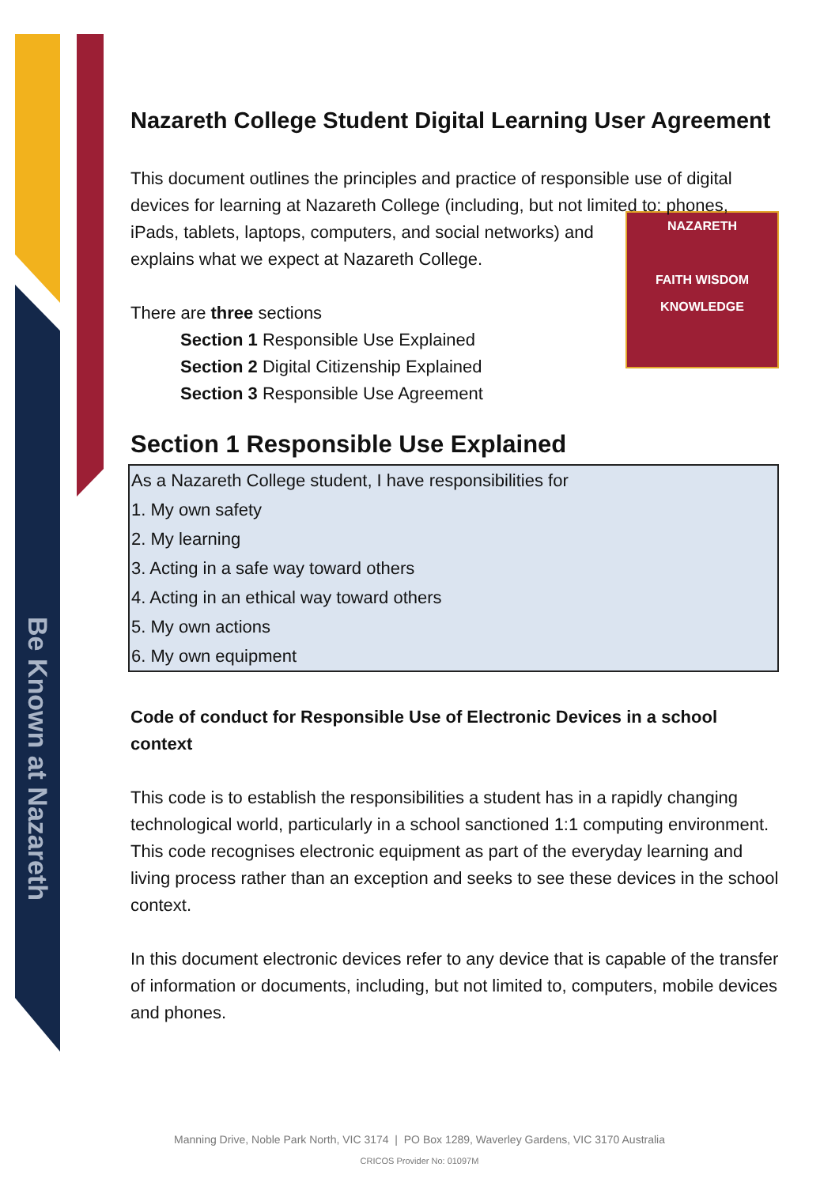Be Known at Nazareth
Nazareth College Student Digital Learning User Agreement
This document outlines the principles and practice of responsible use of digital devices for learning at Nazareth College (including, but not limited to: phones, NAZARETH
FAITH WISDOM KNOWLEDGE iPads, tablets, laptops, computers, and social networks) and explains what we expect at Nazareth College.
There are three sections
Section 1 Responsible Use Explained
Section 2 Digital Citizenship Explained
Section 3 Responsible Use Agreement
Section 1 Responsible Use Explained
As a Nazareth College student, I have responsibilities for
1. My own safety
2. My learning
3. Acting in a safe way toward others
4. Acting in an ethical way toward others
5. My own actions
6. My own equipment
Code of conduct for Responsible Use of Electronic Devices in a school context
This code is to establish the responsibilities a student has in a rapidly changing technological world, particularly in a school sanctioned 1:1 computing environment. This code recognises electronic equipment as part of the everyday learning and living process rather than an exception and seeks to see these devices in the school context.
In this document electronic devices refer to any device that is capable of the transfer of information or documents, including, but not limited to, computers, mobile devices and phones.
Manning Drive, Noble Park North, VIC 3174 | PO Box 1289, Waverley Gardens, VIC 3170 Australia
CRICOS Provider No: 01097M